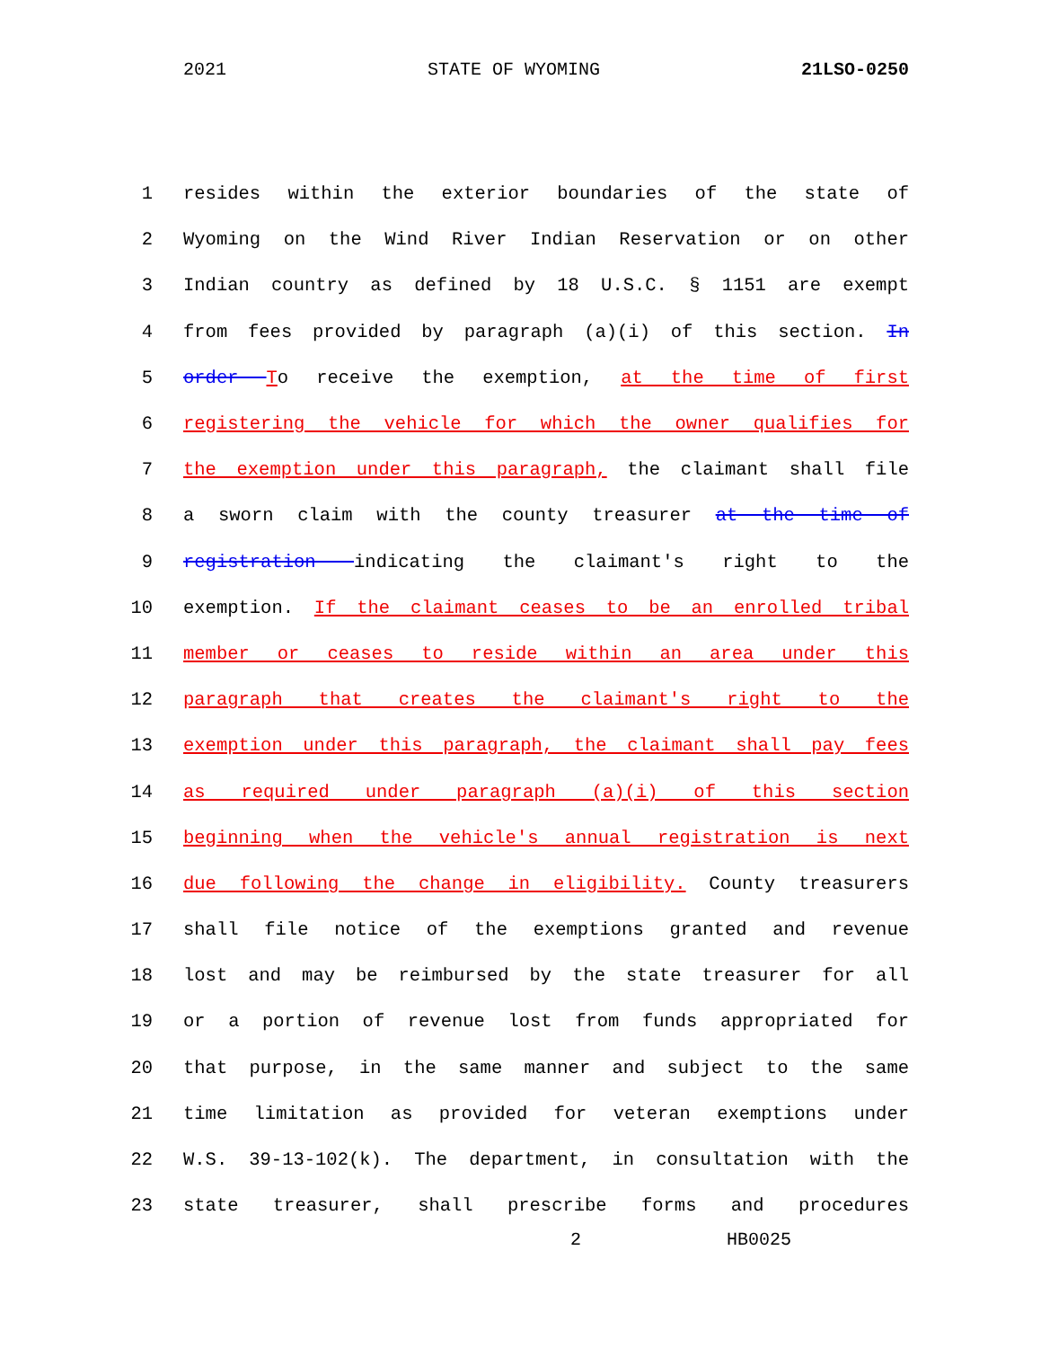2021 STATE OF WYOMING 21LSO-0250
1 resides within the exterior boundaries of the state of
2 Wyoming on the Wind River Indian Reservation or on other
3 Indian country as defined by 18 U.S.C. § 1151 are exempt
4 from fees provided by paragraph (a)(i) of this section. In
5 order To receive the exemption, at the time of first
6 registering the vehicle for which the owner qualifies for
7 the exemption under this paragraph, the claimant shall file
8 a sworn claim with the county treasurer at the time of
9 registration indicating the claimant's right to the
10 exemption. If the claimant ceases to be an enrolled tribal
11 member or ceases to reside within an area under this
12 paragraph that creates the claimant's right to the
13 exemption under this paragraph, the claimant shall pay fees
14 as required under paragraph (a)(i) of this section
15 beginning when the vehicle's annual registration is next
16 due following the change in eligibility. County treasurers
17 shall file notice of the exemptions granted and revenue
18 lost and may be reimbursed by the state treasurer for all
19 or a portion of revenue lost from funds appropriated for
20 that purpose, in the same manner and subject to the same
21 time limitation as provided for veteran exemptions under
22 W.S. 39-13-102(k). The department, in consultation with the
23 state treasurer, shall prescribe forms and procedures
2 HB0025